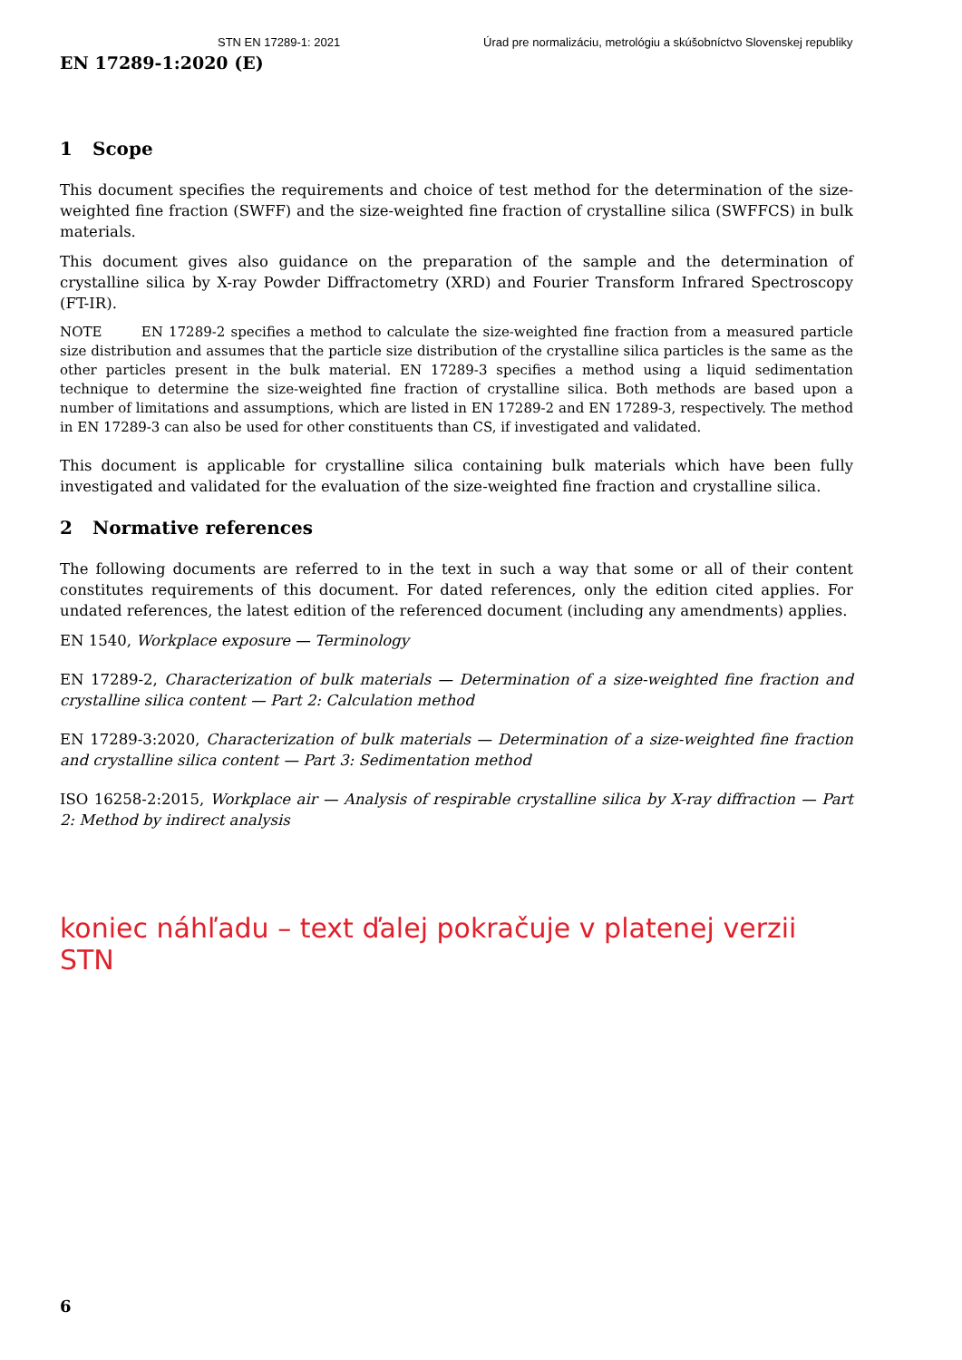STN EN 17289-1: 2021 Úrad pre normalizáciu, metrológiu a skúšobníctvo Slovenskej republiky
EN 17289-1:2020 (E)
1 Scope
This document specifies the requirements and choice of test method for the determination of the size-weighted fine fraction (SWFF) and the size-weighted fine fraction of crystalline silica (SWFFCS) in bulk materials.
This document gives also guidance on the preparation of the sample and the determination of crystalline silica by X-ray Powder Diffractometry (XRD) and Fourier Transform Infrared Spectroscopy (FT-IR).
NOTE EN 17289-2 specifies a method to calculate the size-weighted fine fraction from a measured particle size distribution and assumes that the particle size distribution of the crystalline silica particles is the same as the other particles present in the bulk material. EN 17289-3 specifies a method using a liquid sedimentation technique to determine the size-weighted fine fraction of crystalline silica. Both methods are based upon a number of limitations and assumptions, which are listed in EN 17289-2 and EN 17289-3, respectively. The method in EN 17289-3 can also be used for other constituents than CS, if investigated and validated.
This document is applicable for crystalline silica containing bulk materials which have been fully investigated and validated for the evaluation of the size-weighted fine fraction and crystalline silica.
2 Normative references
The following documents are referred to in the text in such a way that some or all of their content constitutes requirements of this document. For dated references, only the edition cited applies. For undated references, the latest edition of the referenced document (including any amendments) applies.
EN 1540, Workplace exposure — Terminology
EN 17289-2, Characterization of bulk materials — Determination of a size-weighted fine fraction and crystalline silica content — Part 2: Calculation method
EN 17289-3:2020, Characterization of bulk materials — Determination of a size-weighted fine fraction and crystalline silica content — Part 3: Sedimentation method
ISO 16258-2:2015, Workplace air — Analysis of respirable crystalline silica by X-ray diffraction — Part 2: Method by indirect analysis
koniec náhľadu – text ďalej pokračuje v platenej verzii STN
6